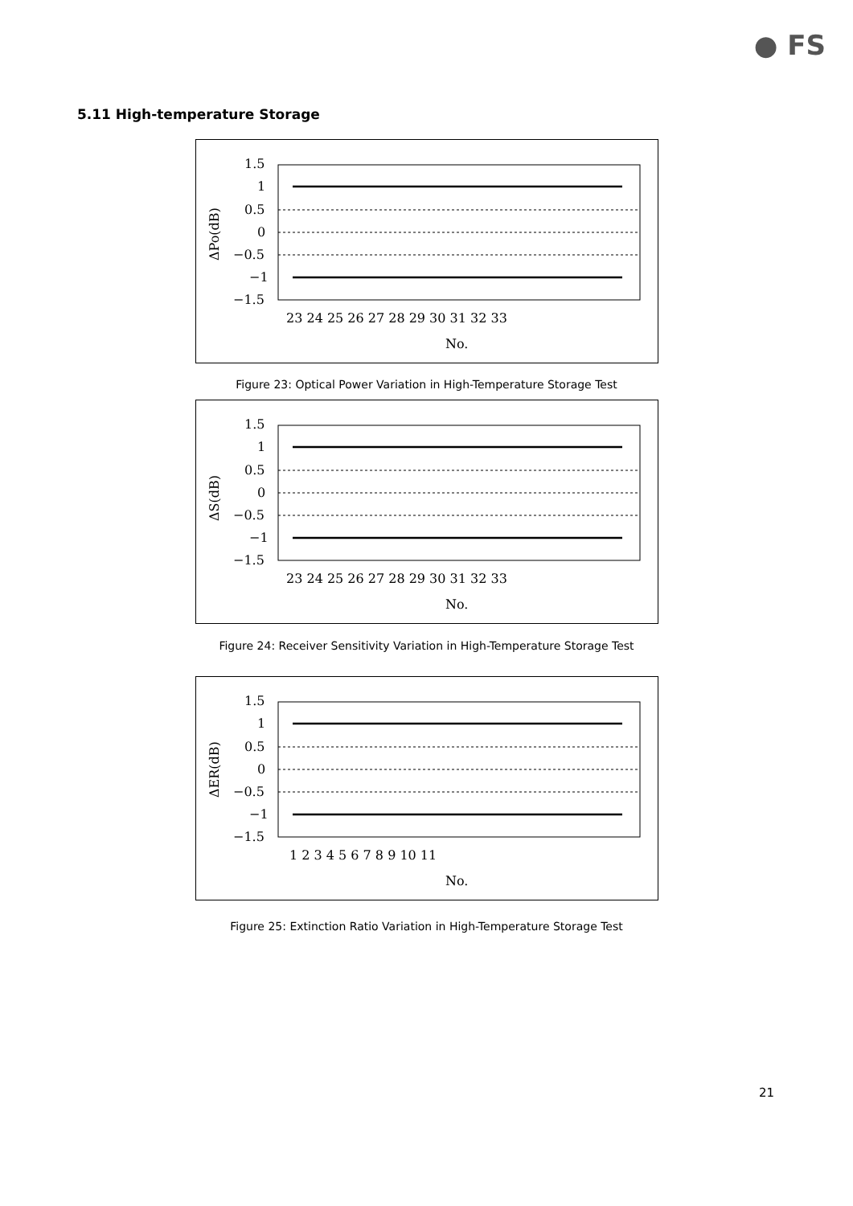● FS
5.11 High-temperature Storage
1.5
1
0.5
0
−0.5
−1
−1.5
23 24 25 26 27 28 29 30 31 32 33
No.
ΔPo(dB)
Figure 23: Optical Power Variation in High-Temperature Storage Test
1.5
1
0.5
0
−0.5
−1
−1.5
23 24 25 26 27 28 29 30 31 32 33
No.
ΔS(dB)
Figure 24: Receiver Sensitivity Variation in High-Temperature Storage Test
1.5
1
0.5
0
−0.5
−1
−1.5
1 2 3 4 5 6 7 8 9 10 11
No.
ΔER(dB)
Figure 25: Extinction Ratio Variation in High-Temperature Storage Test
21